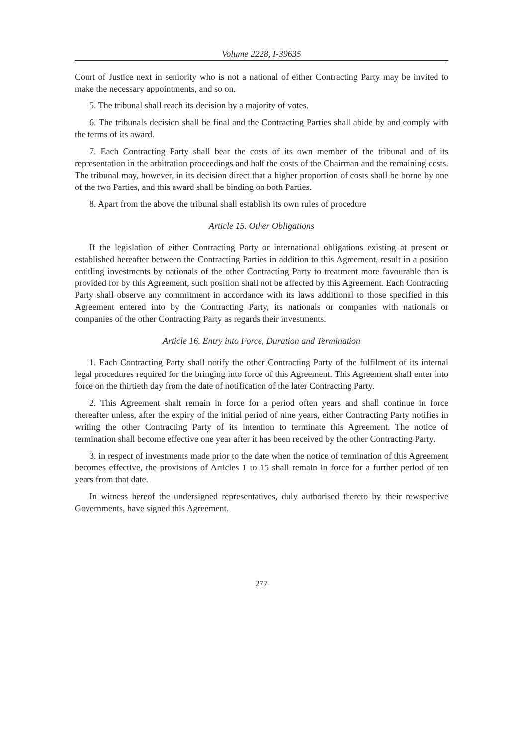Volume 2228, I-39635
Court of Justice next in seniority who is not a national of either Contracting Party may be invited to make the necessary appointments, and so on.
5. The tribunal shall reach its decision by a majority of votes.
6. The tribunals decision shall be final and the Contracting Parties shall abide by and comply with the terms of its award.
7. Each Contracting Party shall bear the costs of its own member of the tribunal and of its representation in the arbitration proceedings and half the costs of the Chairman and the remaining costs. The tribunal may, however, in its decision direct that a higher proportion of costs shall be borne by one of the two Parties, and this award shall be binding on both Parties.
8. Apart from the above the tribunal shall establish its own rules of procedure
Article 15. Other Obligations
If the legislation of either Contracting Party or international obligations existing at present or established hereafter between the Contracting Parties in addition to this Agreement, result in a position entitling investmcnts by nationals of the other Contracting Party to treatment more favourable than is provided for by this Agreement, such position shall not be affected by this Agreement. Each Contracting Party shall observe any commitment in accordance with its laws additional to those specified in this Agreement entered into by the Contracting Party, its nationals or companies with nationals or companies of the other Contracting Party as regards their investments.
Article 16. Entry into Force, Duration and Termination
1. Each Contracting Party shall notify the other Contracting Party of the fulfilment of its internal legal procedures required for the bringing into force of this Agreement. This Agreement shall enter into force on the thirtieth day from the date of notification of the later Contracting Party.
2. This Agreement shalt remain in force for a period often years and shall continue in force thereafter unless, after the expiry of the initial period of nine years, either Contracting Party notifies in writing the other Contracting Party of its intention to terminate this Agreement. The notice of termination shall become effective one year after it has been received by the other Contracting Party.
3. in respect of investments made prior to the date when the notice of termination of this Agreement becomes effective, the provisions of Articles 1 to 15 shall remain in force for a further period of ten years from that date.
In witness hereof the undersigned representatives, duly authorised thereto by their rewspective Governments, have signed this Agreement.
277